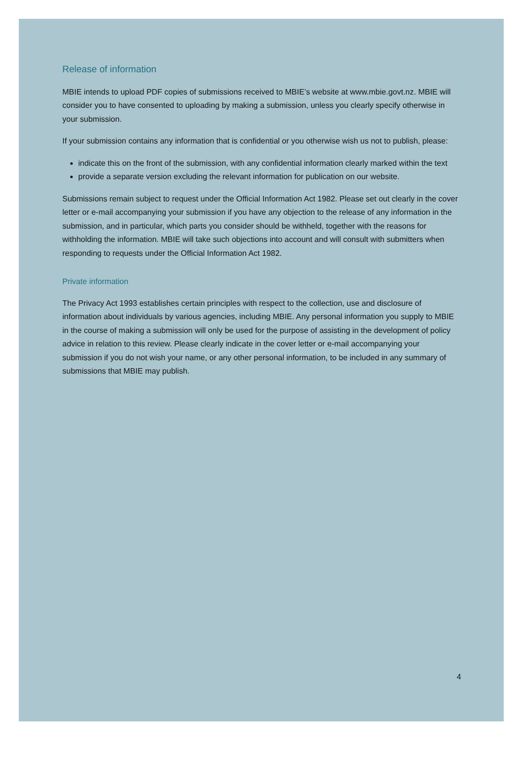Release of information
MBIE intends to upload PDF copies of submissions received to MBIE’s website at www.mbie.govt.nz. MBIE will consider you to have consented to uploading by making a submission, unless you clearly specify otherwise in your submission.
If your submission contains any information that is confidential or you otherwise wish us not to publish, please:
indicate this on the front of the submission, with any confidential information clearly marked within the text
provide a separate version excluding the relevant information for publication on our website.
Submissions remain subject to request under the Official Information Act 1982. Please set out clearly in the cover letter or e-mail accompanying your submission if you have any objection to the release of any information in the submission, and in particular, which parts you consider should be withheld, together with the reasons for withholding the information. MBIE will take such objections into account and will consult with submitters when responding to requests under the Official Information Act 1982.
Private information
The Privacy Act 1993 establishes certain principles with respect to the collection, use and disclosure of information about individuals by various agencies, including MBIE. Any personal information you supply to MBIE in the course of making a submission will only be used for the purpose of assisting in the development of policy advice in relation to this review. Please clearly indicate in the cover letter or e-mail accompanying your submission if you do not wish your name, or any other personal information, to be included in any summary of submissions that MBIE may publish.
4